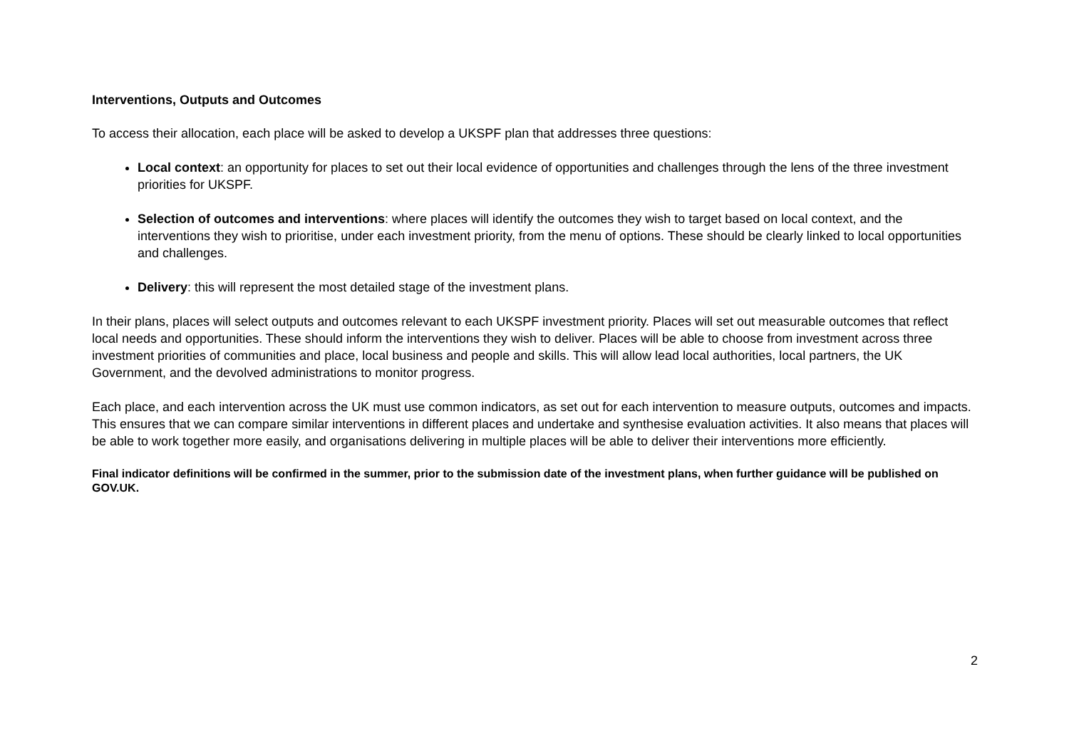Interventions, Outputs and Outcomes
To access their allocation, each place will be asked to develop a UKSPF plan that addresses three questions:
Local context: an opportunity for places to set out their local evidence of opportunities and challenges through the lens of the three investment priorities for UKSPF.
Selection of outcomes and interventions: where places will identify the outcomes they wish to target based on local context, and the interventions they wish to prioritise, under each investment priority, from the menu of options. These should be clearly linked to local opportunities and challenges.
Delivery: this will represent the most detailed stage of the investment plans.
In their plans, places will select outputs and outcomes relevant to each UKSPF investment priority. Places will set out measurable outcomes that reflect local needs and opportunities. These should inform the interventions they wish to deliver. Places will be able to choose from investment across three investment priorities of communities and place, local business and people and skills. This will allow lead local authorities, local partners, the UK Government, and the devolved administrations to monitor progress.
Each place, and each intervention across the UK must use common indicators, as set out for each intervention to measure outputs, outcomes and impacts. This ensures that we can compare similar interventions in different places and undertake and synthesise evaluation activities. It also means that places will be able to work together more easily, and organisations delivering in multiple places will be able to deliver their interventions more efficiently.
Final indicator definitions will be confirmed in the summer, prior to the submission date of the investment plans, when further guidance will be published on GOV.UK.
2